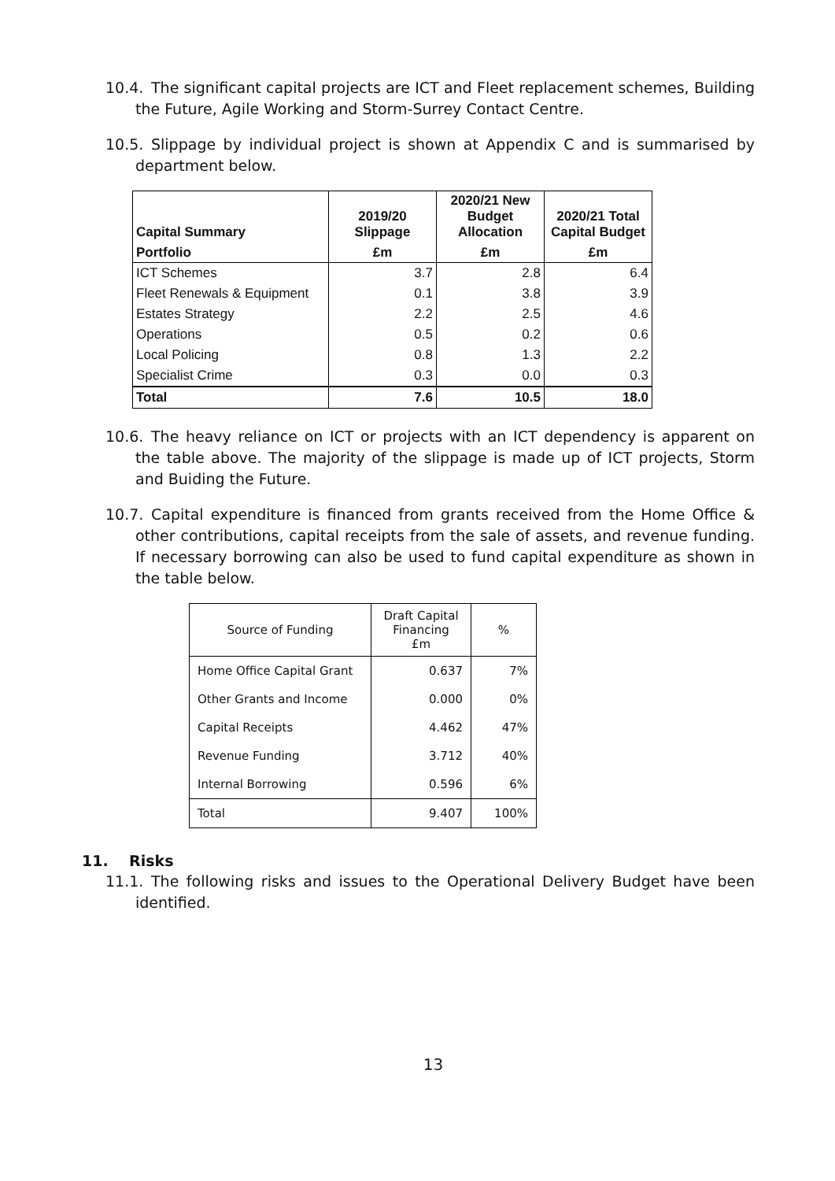10.4. The significant capital projects are ICT and Fleet replacement schemes, Building the Future, Agile Working and Storm-Surrey Contact Centre.
10.5. Slippage by individual project is shown at Appendix C and is summarised by department below.
| Capital Summary | 2019/20 Slippage | 2020/21 New Budget Allocation | 2020/21 Total Capital Budget |
| --- | --- | --- | --- |
| Portfolio | £m | £m | £m |
| ICT Schemes | 3.7 | 2.8 | 6.4 |
| Fleet Renewals & Equipment | 0.1 | 3.8 | 3.9 |
| Estates Strategy | 2.2 | 2.5 | 4.6 |
| Operations | 0.5 | 0.2 | 0.6 |
| Local Policing | 0.8 | 1.3 | 2.2 |
| Specialist Crime | 0.3 | 0.0 | 0.3 |
| Total | 7.6 | 10.5 | 18.0 |
10.6. The heavy reliance on ICT or projects with an ICT dependency is apparent on the table above. The majority of the slippage is made up of ICT projects, Storm and Buiding the Future.
10.7. Capital expenditure is financed from grants received from the Home Office & other contributions, capital receipts from the sale of assets, and revenue funding. If necessary borrowing can also be used to fund capital expenditure as shown in the table below.
| Source of Funding | Draft Capital Financing £m | % |
| --- | --- | --- |
| Home Office Capital Grant | 0.637 | 7% |
| Other Grants and Income | 0.000 | 0% |
| Capital Receipts | 4.462 | 47% |
| Revenue Funding | 3.712 | 40% |
| Internal Borrowing | 0.596 | 6% |
| Total | 9.407 | 100% |
11. Risks
11.1. The following risks and issues to the Operational Delivery Budget have been identified.
13